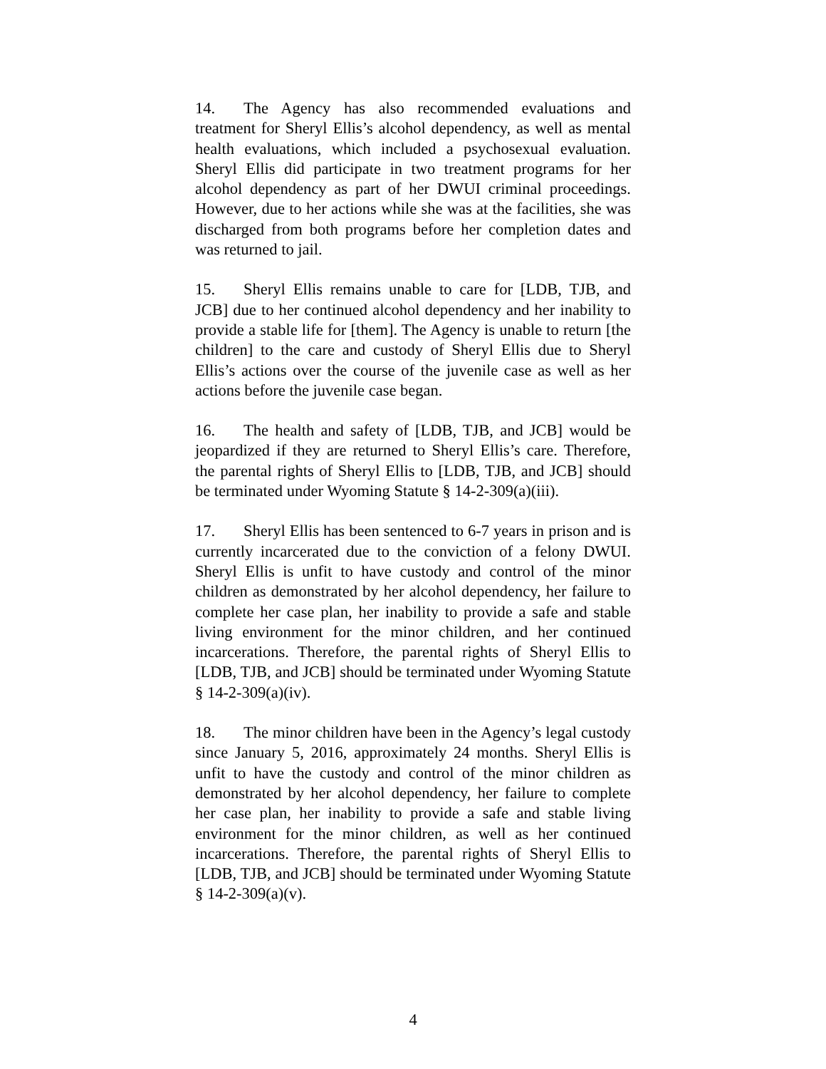14. The Agency has also recommended evaluations and treatment for Sheryl Ellis’s alcohol dependency, as well as mental health evaluations, which included a psychosexual evaluation. Sheryl Ellis did participate in two treatment programs for her alcohol dependency as part of her DWUI criminal proceedings. However, due to her actions while she was at the facilities, she was discharged from both programs before her completion dates and was returned to jail.
15. Sheryl Ellis remains unable to care for [LDB, TJB, and JCB] due to her continued alcohol dependency and her inability to provide a stable life for [them]. The Agency is unable to return [the children] to the care and custody of Sheryl Ellis due to Sheryl Ellis’s actions over the course of the juvenile case as well as her actions before the juvenile case began.
16. The health and safety of [LDB, TJB, and JCB] would be jeopardized if they are returned to Sheryl Ellis’s care. Therefore, the parental rights of Sheryl Ellis to [LDB, TJB, and JCB] should be terminated under Wyoming Statute § 14-2-309(a)(iii).
17. Sheryl Ellis has been sentenced to 6-7 years in prison and is currently incarcerated due to the conviction of a felony DWUI. Sheryl Ellis is unfit to have custody and control of the minor children as demonstrated by her alcohol dependency, her failure to complete her case plan, her inability to provide a safe and stable living environment for the minor children, and her continued incarcerations. Therefore, the parental rights of Sheryl Ellis to [LDB, TJB, and JCB] should be terminated under Wyoming Statute § 14-2-309(a)(iv).
18. The minor children have been in the Agency’s legal custody since January 5, 2016, approximately 24 months. Sheryl Ellis is unfit to have the custody and control of the minor children as demonstrated by her alcohol dependency, her failure to complete her case plan, her inability to provide a safe and stable living environment for the minor children, as well as her continued incarcerations. Therefore, the parental rights of Sheryl Ellis to [LDB, TJB, and JCB] should be terminated under Wyoming Statute § 14-2-309(a)(v).
4